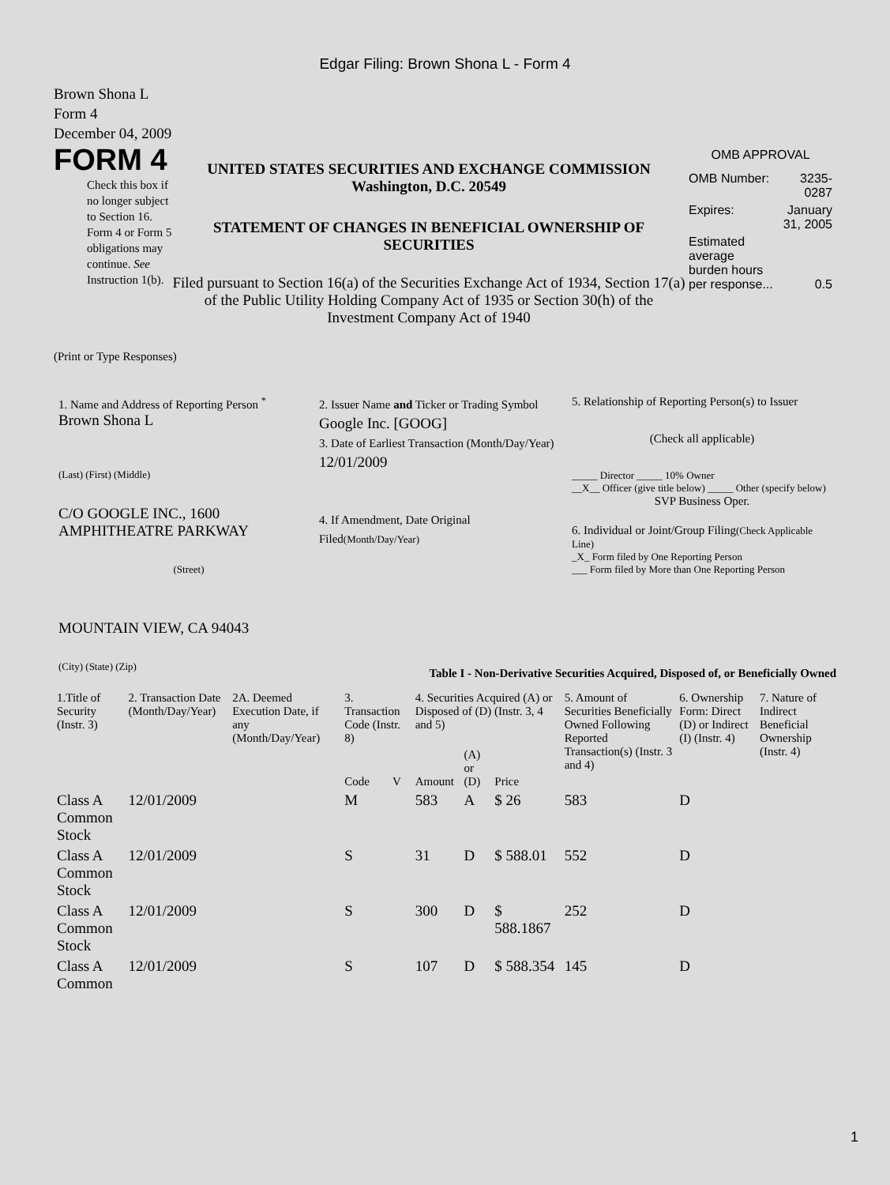Edgar Filing: Brown Shona L - Form 4
Brown Shona L
Form 4
December 04, 2009
FORM 4
Check this box if no longer subject to Section 16. Form 4 or Form 5 obligations may continue. See Instruction 1(b).
UNITED STATES SECURITIES AND EXCHANGE COMMISSION
Washington, D.C. 20549
STATEMENT OF CHANGES IN BENEFICIAL OWNERSHIP OF SECURITIES
Filed pursuant to Section 16(a) of the Securities Exchange Act of 1934, Section 17(a) of the Public Utility Holding Company Act of 1935 or Section 30(h) of the Investment Company Act of 1940
OMB APPROVAL
| OMB Number: | 3235-0287 |
| Expires: | January 31, 2005 |
| Estimated average burden hours per response... | 0.5 |
(Print or Type Responses)
1. Name and Address of Reporting Person <sup>*</sup>
Brown Shona L
(Last) (First) (Middle)
C/O GOOGLE INC., 1600 AMPHITHEATRE PARKWAY
(Street)
MOUNTAIN VIEW, CA 94043
(City) (State) (Zip)
2. Issuer Name and Ticker or Trading Symbol
Google Inc. [GOOG]
3. Date of Earliest Transaction (Month/Day/Year)
12/01/2009
4. If Amendment, Date Original Filed(Month/Day/Year)
5. Relationship of Reporting Person(s) to Issuer
(Check all applicable)
_____ Director _____ 10% Owner
__X__ Officer (give title below) _____ Other (specify below)
SVP Business Oper.
6. Individual or Joint/Group Filing(Check Applicable Line)
_X_ Form filed by One Reporting Person
___ Form filed by More than One Reporting Person
Table I - Non-Derivative Securities Acquired, Disposed of, or Beneficially Owned
| 1.Title of Security (Instr. 3) | 2. Transaction Date (Month/Day/Year) | 2A. Deemed Execution Date, if any (Month/Day/Year) | 3. Transaction Code (Instr. 8) | | 4. Securities Acquired (A) or Disposed of (D) (Instr. 3, 4 and 5) | | | 5. Amount of Securities Beneficially Owned Following Reported Transaction(s) (Instr. 3 and 4) | 6. Ownership Form: Direct (D) or Indirect (I) (Instr. 4) | 7. Nature of Indirect Beneficial Ownership (Instr. 4) |
| --- | --- | --- | --- | --- | --- | --- | --- | --- | --- | --- |
| | | | Code | V | Amount | (A) or (D) | Price | | | |
| Class A Common Stock | 12/01/2009 | | M | | 583 | A | $ 26 | 583 | D | |
| Class A Common Stock | 12/01/2009 | | S | | 31 | D | $ 588.01 | 552 | D | |
| Class A Common Stock | 12/01/2009 | | S | | 300 | D | $ 588.1867 | 252 | D | |
| Class A Common | 12/01/2009 | | S | | 107 | D | $ 588.354 | 145 | D | |
1